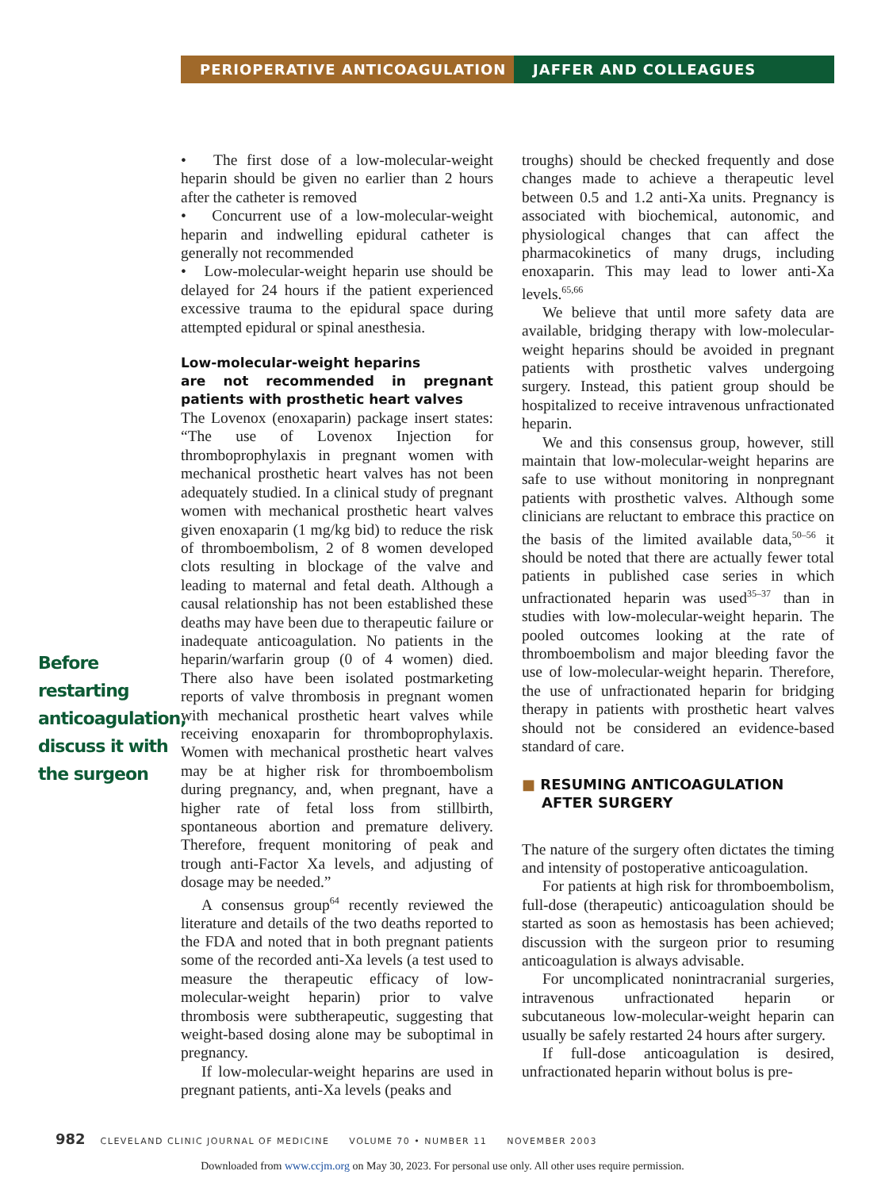PERIOPERATIVE ANTICOAGULATION JAFFER AND COLLEAGUES
Before restarting anticoagulation, discuss it with the surgeon
• The first dose of a low-molecular-weight heparin should be given no earlier than 2 hours after the catheter is removed
• Concurrent use of a low-molecular-weight heparin and indwelling epidural catheter is generally not recommended
• Low-molecular-weight heparin use should be delayed for 24 hours if the patient experienced excessive trauma to the epidural space during attempted epidural or spinal anesthesia.
Low-molecular-weight heparins
are not recommended in pregnant patients with prosthetic heart valves
The Lovenox (enoxaparin) package insert states: “The use of Lovenox Injection for thromboprophylaxis in pregnant women with mechanical prosthetic heart valves has not been adequately studied. In a clinical study of pregnant women with mechanical prosthetic heart valves given enoxaparin (1 mg/kg bid) to reduce the risk of thromboembolism, 2 of 8 women developed clots resulting in blockage of the valve and leading to maternal and fetal death. Although a causal relationship has not been established these deaths may have been due to therapeutic failure or inadequate anticoagulation. No patients in the heparin/warfarin group (0 of 4 women) died. There also have been isolated postmarketing reports of valve thrombosis in pregnant women with mechanical prosthetic heart valves while receiving enoxaparin for thromboprophylaxis. Women with mechanical prosthetic heart valves may be at higher risk for thromboembolism during pregnancy, and, when pregnant, have a higher rate of fetal loss from stillbirth, spontaneous abortion and premature delivery. Therefore, frequent monitoring of peak and trough anti-Factor Xa levels, and adjusting of dosage may be needed.”
A consensus group<sup>64</sup> recently reviewed the literature and details of the two deaths reported to the FDA and noted that in both pregnant patients some of the recorded anti-Xa levels (a test used to measure the therapeutic efficacy of low-molecular-weight heparin) prior to valve thrombosis were subtherapeutic, suggesting that weight-based dosing alone may be suboptimal in pregnancy.
If low-molecular-weight heparins are used in pregnant patients, anti-Xa levels (peaks and
troughs) should be checked frequently and dose changes made to achieve a therapeutic level between 0.5 and 1.2 anti-Xa units. Pregnancy is associated with biochemical, autonomic, and physiological changes that can affect the pharmacokinetics of many drugs, including enoxaparin. This may lead to lower anti-Xa levels.<sup>65,66</sup>
We believe that until more safety data are available, bridging therapy with low-molecular-weight heparins should be avoided in pregnant patients with prosthetic valves undergoing surgery. Instead, this patient group should be hospitalized to receive intravenous unfractionated heparin.
We and this consensus group, however, still maintain that low-molecular-weight heparins are safe to use without monitoring in nonpregnant patients with prosthetic valves. Although some clinicians are reluctant to embrace this practice on the basis of the limited available data,<sup>50–56</sup> it should be noted that there are actually fewer total patients in published case series in which unfractionated heparin was used<sup>35–37</sup> than in studies with low-molecular-weight heparin. The pooled outcomes looking at the rate of thromboembolism and major bleeding favor the use of low-molecular-weight heparin. Therefore, the use of unfractionated heparin for bridging therapy in patients with prosthetic heart valves should not be considered an evidence-based standard of care.
■ RESUMING ANTICOAGULATION
AFTER SURGERY
The nature of the surgery often dictates the timing and intensity of postoperative anticoagulation.
For patients at high risk for thromboembolism, full-dose (therapeutic) anticoagulation should be started as soon as hemostasis has been achieved; discussion with the surgeon prior to resuming anticoagulation is always advisable.
For uncomplicated nonintracranial surgeries, intravenous unfractionated heparin or subcutaneous low-molecular-weight heparin can usually be safely restarted 24 hours after surgery.
If full-dose anticoagulation is desired, unfractionated heparin without bolus is pre-
982 CLEVELAND CLINIC JOURNAL OF MEDICINE VOLUME 70 • NUMBER 11 NOVEMBER 2003
Downloaded from www.ccjm.org on May 30, 2023. For personal use only. All other uses require permission.